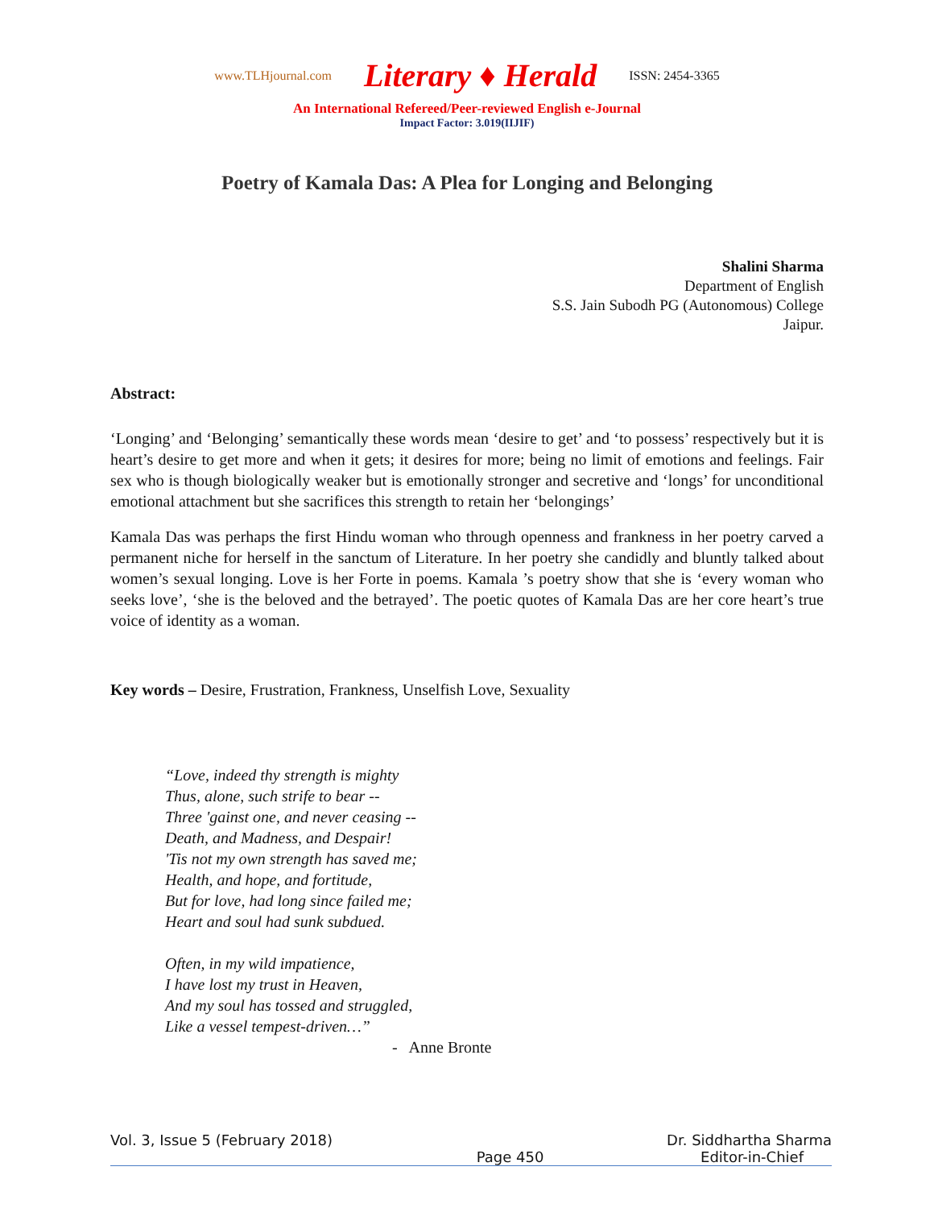www.TLHjournal.com Literary ♦ Herald ISSN: 2454-3365
An International Refereed/Peer-reviewed English e-Journal
Impact Factor: 3.019(IIJIF)
Poetry of Kamala Das: A Plea for Longing and Belonging
Shalini Sharma
Department of English
S.S. Jain Subodh PG (Autonomous) College
Jaipur.
Abstract:
‘Longing’ and ‘Belonging’ semantically these words mean ‘desire to get’ and ‘to possess’ respectively but it is heart’s desire to get more and when it gets; it desires for more; being no limit of emotions and feelings. Fair sex who is though biologically weaker but is emotionally stronger and secretive and ‘longs’ for unconditional emotional attachment but she sacrifices this strength to retain her ‘belongings’
Kamala Das was perhaps the first Hindu woman who through openness and frankness in her poetry carved a permanent niche for herself in the sanctum of Literature. In her poetry she candidly and bluntly talked about women’s sexual longing. Love is her Forte in poems. Kamala ’s poetry show that she is ‘every woman who seeks love’, ‘she is the beloved and the betrayed’. The poetic quotes of Kamala Das are her core heart’s true voice of identity as a woman.
Key words – Desire, Frustration, Frankness, Unselfish Love, Sexuality
“Love, indeed thy strength is mighty
Thus, alone, such strife to bear --
Three 'gainst one, and never ceasing --
Death, and Madness, and Despair!
'Tis not my own strength has saved me;
Health, and hope, and fortitude,
But for love, had long since failed me;
Heart and soul had sunk subdued.
Often, in my wild impatience,
I have lost my trust in Heaven,
And my soul has tossed and struggled,
Like a vessel tempest-driven…”
- Anne Bronte
Vol. 3, Issue 5 (February 2018) Dr. Siddhartha Sharma
Page 450 Editor-in-Chief